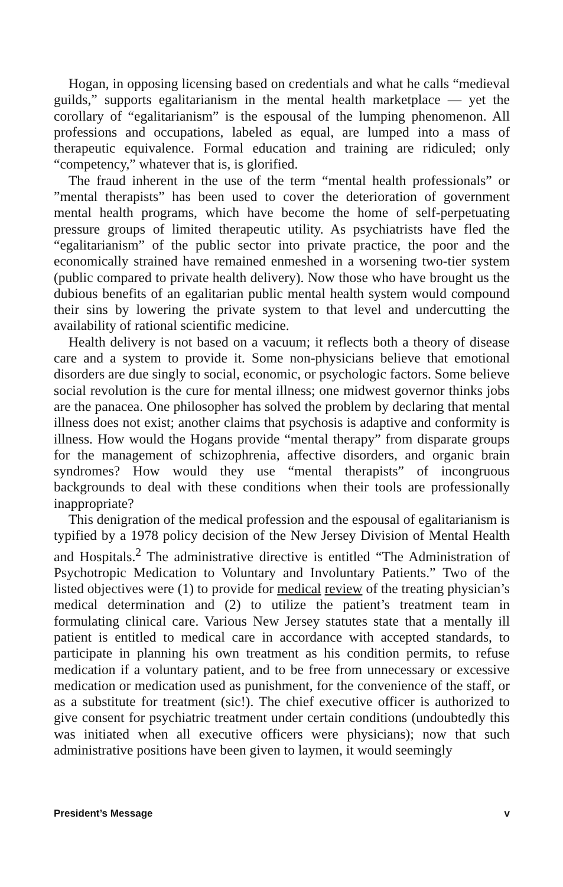Hogan, in opposing licensing based on credentials and what he calls “medieval guilds,” supports egalitarianism in the mental health marketplace — yet the corollary of “egalitarianism” is the espousal of the lumping phenomenon. All professions and occupations, labeled as equal, are lumped into a mass of therapeutic equivalence. Formal education and training are ridiculed; only “competency,” whatever that is, is glorified.
The fraud inherent in the use of the term “mental health professionals” or ”mental therapists” has been used to cover the deterioration of government mental health programs, which have become the home of self-perpetuating pressure groups of limited therapeutic utility. As psychiatrists have fled the “egalitarianism” of the public sector into private practice, the poor and the economically strained have remained enmeshed in a worsening two-tier system (public compared to private health delivery). Now those who have brought us the dubious benefits of an egalitarian public mental health system would compound their sins by lowering the private system to that level and undercutting the availability of rational scientific medicine.
Health delivery is not based on a vacuum; it reflects both a theory of disease care and a system to provide it. Some non-physicians believe that emotional disorders are due singly to social, economic, or psychologic factors. Some believe social revolution is the cure for mental illness; one midwest governor thinks jobs are the panacea. One philosopher has solved the problem by declaring that mental illness does not exist; another claims that psychosis is adaptive and conformity is illness. How would the Hogans provide “mental therapy” from disparate groups for the management of schizophrenia, affective disorders, and organic brain syndromes? How would they use “mental therapists” of incongruous backgrounds to deal with these conditions when their tools are professionally inappropriate?
This denigration of the medical profession and the espousal of egalitarianism is typified by a 1978 policy decision of the New Jersey Division of Mental Health and Hospitals.<sup>2</sup> The administrative directive is entitled “The Administration of Psychotropic Medication to Voluntary and Involuntary Patients.” Two of the listed objectives were (1) to provide for medical review of the treating physician’s medical determination and (2) to utilize the patient’s treatment team in formulating clinical care. Various New Jersey statutes state that a mentally ill patient is entitled to medical care in accordance with accepted standards, to participate in planning his own treatment as his condition permits, to refuse medication if a voluntary patient, and to be free from unnecessary or excessive medication or medication used as punishment, for the convenience of the staff, or as a substitute for treatment (sic!). The chief executive officer is authorized to give consent for psychiatric treatment under certain conditions (undoubtedly this was initiated when all executive officers were physicians); now that such administrative positions have been given to laymen, it would seemingly
President’s Message v